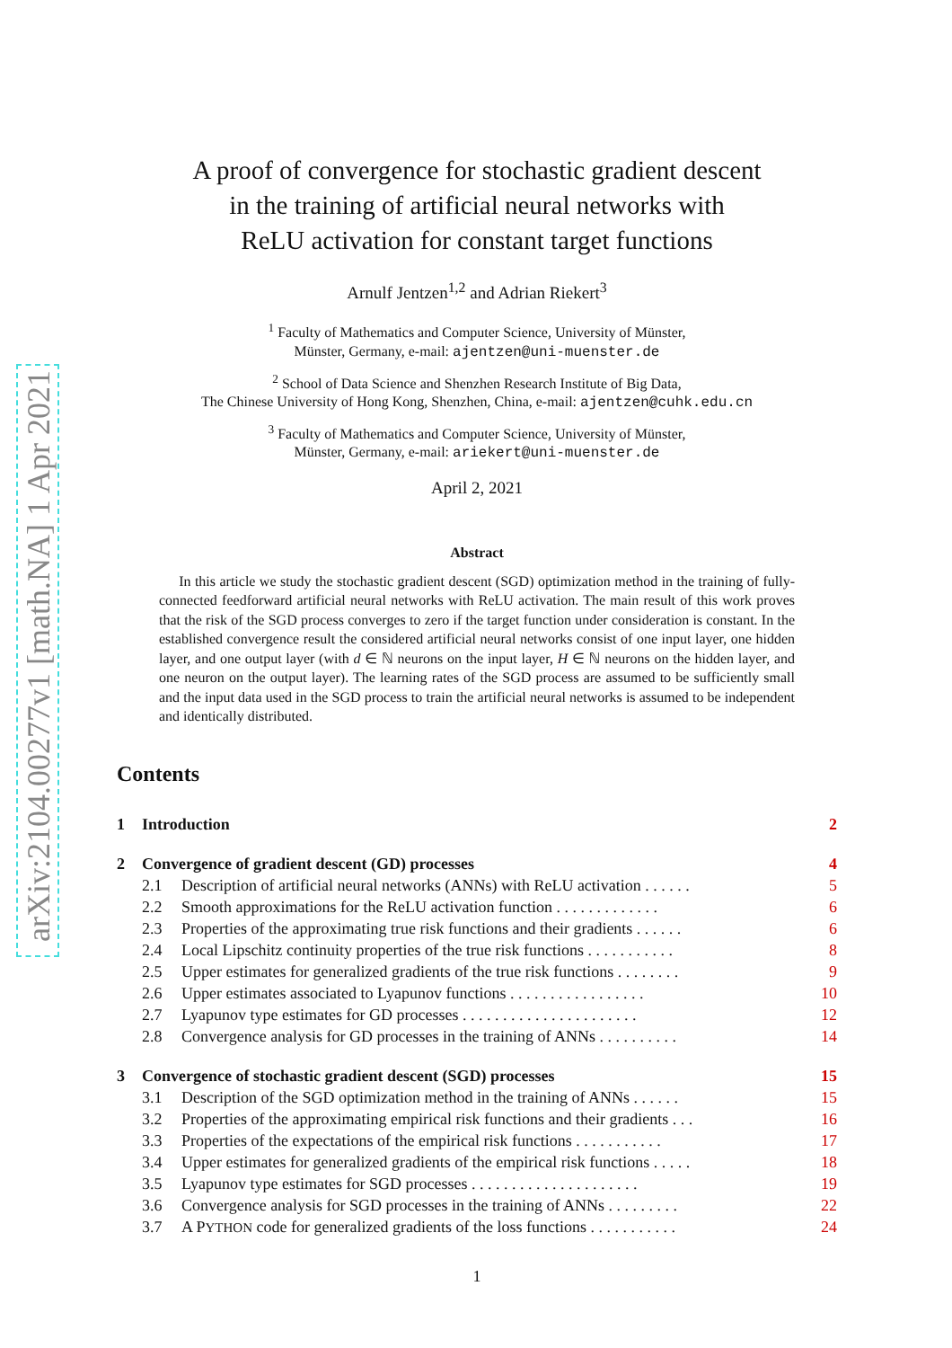arXiv:2104.00277v1 [math.NA] 1 Apr 2021
A proof of convergence for stochastic gradient descent
in the training of artificial neural networks with
ReLU activation for constant target functions
Arnulf Jentzen<sup>1,2</sup> and Adrian Riekert<sup>3</sup>
<sup>1</sup> Faculty of Mathematics and Computer Science, University of Münster,
Münster, Germany, e-mail: ajentzen@uni-muenster.de
<sup>2</sup> School of Data Science and Shenzhen Research Institute of Big Data,
The Chinese University of Hong Kong, Shenzhen, China, e-mail: ajentzen@cuhk.edu.cn
<sup>3</sup> Faculty of Mathematics and Computer Science, University of Münster,
Münster, Germany, e-mail: ariekert@uni-muenster.de
April 2, 2021
Abstract
In this article we study the stochastic gradient descent (SGD) optimization method in the training of fully-connected feedforward artificial neural networks with ReLU activation. The main result of this work proves that the risk of the SGD process converges to zero if the target function under consideration is constant. In the established convergence result the considered artificial neural networks consist of one input layer, one hidden layer, and one output layer (with d ∈ ℕ neurons on the input layer, H ∈ ℕ neurons on the hidden layer, and one neuron on the output layer). The learning rates of the SGD process are assumed to be sufficiently small and the input data used in the SGD process to train the artificial neural networks is assumed to be independent and identically distributed.
Contents
| 1 | Introduction | | 2 |
| 2 | Convergence of gradient descent (GD) processes | | 4 |
| | 2.1 | Description of artificial neural networks (ANNs) with ReLU activation . . . . . . | 5 |
| | 2.2 | Smooth approximations for the ReLU activation function . . . . . . . . . . . . . | 6 |
| | 2.3 | Properties of the approximating true risk functions and their gradients . . . . . . | 6 |
| | 2.4 | Local Lipschitz continuity properties of the true risk functions . . . . . . . . . . . | 8 |
| | 2.5 | Upper estimates for generalized gradients of the true risk functions . . . . . . . . | 9 |
| | 2.6 | Upper estimates associated to Lyapunov functions . . . . . . . . . . . . . . . . . | 10 |
| | 2.7 | Lyapunov type estimates for GD processes . . . . . . . . . . . . . . . . . . . . . . | 12 |
| | 2.8 | Convergence analysis for GD processes in the training of ANNs . . . . . . . . . . | 14 |
| 3 | Convergence of stochastic gradient descent (SGD) processes | | 15 |
| | 3.1 | Description of the SGD optimization method in the training of ANNs . . . . . . | 15 |
| | 3.2 | Properties of the approximating empirical risk functions and their gradients . . . | 16 |
| | 3.3 | Properties of the expectations of the empirical risk functions . . . . . . . . . . . | 17 |
| | 3.4 | Upper estimates for generalized gradients of the empirical risk functions . . . . . | 18 |
| | 3.5 | Lyapunov type estimates for SGD processes . . . . . . . . . . . . . . . . . . . . . | 19 |
| | 3.6 | Convergence analysis for SGD processes in the training of ANNs . . . . . . . . . | 22 |
| | 3.7 | A P YTHON code for generalized gradients of the loss functions . . . . . . . . . . . | 24 |
1